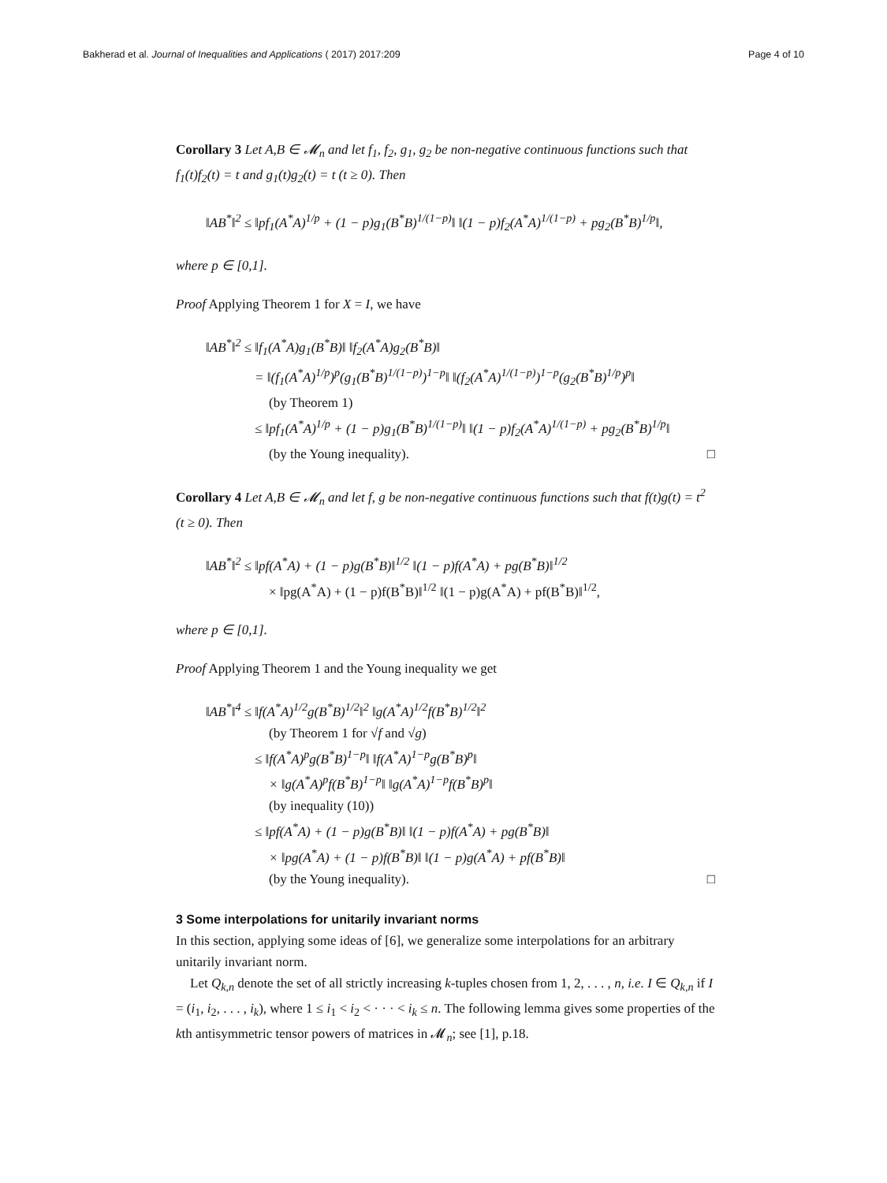Bakherad et al. Journal of Inequalities and Applications ( 2017) 2017:209 Page 4 of 10
Corollary 3 Let A,B ∈ 𝓜<sub>n</sub> and let f<sub>1</sub>, f<sub>2</sub>, g<sub>1</sub>, g<sub>2</sub> be non-negative continuous functions such that f<sub>1</sub>(t)f<sub>2</sub>(t) = t and g<sub>1</sub>(t)g<sub>2</sub>(t) = t (t ≥ 0). Then
‖AB<sup>*</sup>‖<sup>2</sup> ≤ ‖pf<sub>1</sub>(A<sup>*</sup>A)<sup>1/p</sup> + (1 − p)g<sub>1</sub>(B<sup>*</sup>B)<sup>1/(1−p)</sup>‖ ‖(1 − p)f<sub>2</sub>(A<sup>*</sup>A)<sup>1/(1−p)</sup> + pg<sub>2</sub>(B<sup>*</sup>B)<sup>1/p</sup>‖,
where p ∈ [0,1].
Proof Applying Theorem 1 for X = I, we have
‖AB<sup>*</sup>‖<sup>2</sup> ≤ ‖f<sub>1</sub>(A<sup>*</sup>A)g<sub>1</sub>(B<sup>*</sup>B)‖ ‖f<sub>2</sub>(A<sup>*</sup>A)g<sub>2</sub>(B<sup>*</sup>B)‖
= ‖(f<sub>1</sub>(A<sup>*</sup>A)<sup>1/p</sup>)<sup>p</sup>(g<sub>1</sub>(B<sup>*</sup>B)<sup>1/(1−p)</sup>)<sup>1−p</sup>‖ ‖(f<sub>2</sub>(A<sup>*</sup>A)<sup>1/(1−p)</sup>)<sup>1−p</sup>(g<sub>2</sub>(B<sup>*</sup>B)<sup>1/p</sup>)<sup>p</sup>‖
(by Theorem 1)
≤ ‖pf<sub>1</sub>(A<sup>*</sup>A)<sup>1/p</sup> + (1 − p)g<sub>1</sub>(B<sup>*</sup>B)<sup>1/(1−p)</sup>‖ ‖(1 − p)f<sub>2</sub>(A<sup>*</sup>A)<sup>1/(1−p)</sup> + pg<sub>2</sub>(B<sup>*</sup>B)<sup>1/p</sup>‖
(by the Young inequality). □
Corollary 4 Let A,B ∈ 𝓜<sub>n</sub> and let f, g be non-negative continuous functions such that f(t)g(t) = t<sup>2</sup> (t ≥ 0). Then
‖AB<sup>*</sup>‖<sup>2</sup> ≤ ‖pf(A<sup>*</sup>A) + (1 − p)g(B<sup>*</sup>B)‖<sup>1/2</sup> ‖(1 − p)f(A<sup>*</sup>A) + pg(B<sup>*</sup>B)‖<sup>1/2</sup>
× ‖pg(A<sup>*</sup>A) + (1 − p)f(B<sup>*</sup>B)‖<sup>1/2</sup> ‖(1 − p)g(A<sup>*</sup>A) + pf(B<sup>*</sup>B)‖<sup>1/2</sup>,
where p ∈ [0,1].
Proof Applying Theorem 1 and the Young inequality we get
‖AB<sup>*</sup>‖<sup>4</sup> ≤ ‖f(A<sup>*</sup>A)<sup>1/2</sup>g(B<sup>*</sup>B)<sup>1/2</sup>‖<sup>2</sup> ‖g(A<sup>*</sup>A)<sup>1/2</sup>f(B<sup>*</sup>B)<sup>1/2</sup>‖<sup>2</sup>
(by Theorem 1 for √f and √g)
≤ ‖f(A<sup>*</sup>A)<sup>p</sup>g(B<sup>*</sup>B)<sup>1−p</sup>‖ ‖f(A<sup>*</sup>A)<sup>1−p</sup>g(B<sup>*</sup>B)<sup>p</sup>‖
× ‖g(A<sup>*</sup>A)<sup>p</sup>f(B<sup>*</sup>B)<sup>1−p</sup>‖ ‖g(A<sup>*</sup>A)<sup>1−p</sup>f(B<sup>*</sup>B)<sup>p</sup>‖
(by inequality (10))
≤ ‖pf(A<sup>*</sup>A) + (1 − p)g(B<sup>*</sup>B)‖ ‖(1 − p)f(A<sup>*</sup>A) + pg(B<sup>*</sup>B)‖
× ‖pg(A<sup>*</sup>A) + (1 − p)f(B<sup>*</sup>B)‖ ‖(1 − p)g(A<sup>*</sup>A) + pf(B<sup>*</sup>B)‖
(by the Young inequality). □
3 Some interpolations for unitarily invariant norms
In this section, applying some ideas of [6], we generalize some interpolations for an arbitrary unitarily invariant norm.
Let Q<sub>k,n</sub> denote the set of all strictly increasing k-tuples chosen from 1, 2, . . . , n, i.e. I ∈ Q<sub>k,n</sub> if I = (i<sub>1</sub>, i<sub>2</sub>, . . . , i<sub>k</sub>), where 1 ≤ i<sub>1</sub> < i<sub>2</sub> < · · · < i<sub>k</sub> ≤ n. The following lemma gives some properties of the kth antisymmetric tensor powers of matrices in 𝓜<sub>n</sub>; see [1], p.18.